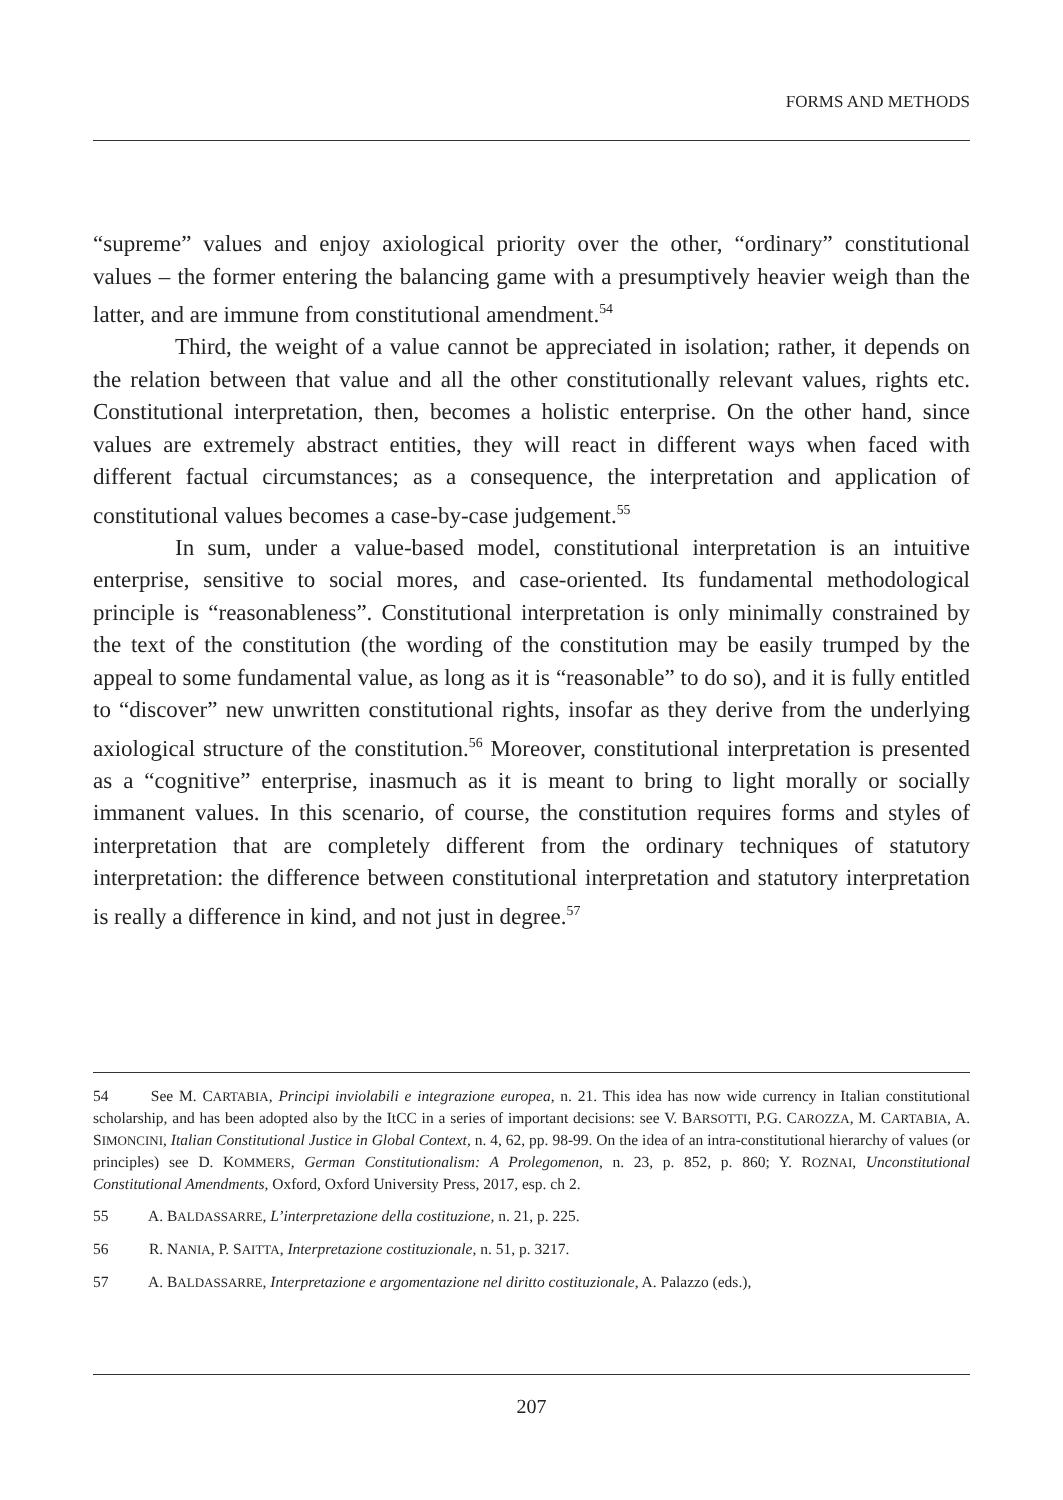FORMS AND METHODS
“supreme” values and enjoy axiological priority over the other, “ordinary” constitutional values – the former entering the balancing game with a presumptively heavier weigh than the latter, and are immune from constitutional amendment.<sup>54</sup>
Third, the weight of a value cannot be appreciated in isolation; rather, it depends on the relation between that value and all the other constitutionally relevant values, rights etc. Constitutional interpretation, then, becomes a holistic enterprise. On the other hand, since values are extremely abstract entities, they will react in different ways when faced with different factual circumstances; as a consequence, the interpretation and application of constitutional values becomes a case-by-case judgement.<sup>55</sup>
In sum, under a value-based model, constitutional interpretation is an intuitive enterprise, sensitive to social mores, and case-oriented. Its fundamental methodological principle is “reasonableness”. Constitutional interpretation is only minimally constrained by the text of the constitution (the wording of the constitution may be easily trumped by the appeal to some fundamental value, as long as it is “reasonable” to do so), and it is fully entitled to “discover” new unwritten constitutional rights, insofar as they derive from the underlying axiological structure of the constitution.<sup>56</sup> Moreover, constitutional interpretation is presented as a “cognitive” enterprise, inasmuch as it is meant to bring to light morally or socially immanent values. In this scenario, of course, the constitution requires forms and styles of interpretation that are completely different from the ordinary techniques of statutory interpretation: the difference between constitutional interpretation and statutory interpretation is really a difference in kind, and not just in degree.<sup>57</sup>
54 See M. CARTABIA, Principi inviolabili e integrazione europea, n. 21. This idea has now wide currency in Italian constitutional scholarship, and has been adopted also by the ItCC in a series of important decisions: see V. BARSOTTI, P.G. CAROZZA, M. CARTABIA, A. SIMONCINI, Italian Constitutional Justice in Global Context, n. 4, 62, pp. 98-99. On the idea of an intra-constitutional hierarchy of values (or principles) see D. KOMMERS, German Constitutionalism: A Prolegomenon, n. 23, p. 852, p. 860; Y. ROZNAI, Unconstitutional Constitutional Amendments, Oxford, Oxford University Press, 2017, esp. ch 2.
55 A. BALDASSARRE, L’interpretazione della costituzione, n. 21, p. 225.
56 R. NANIA, P. SAITTA, Interpretazione costituzionale, n. 51, p. 3217.
57 A. BALDASSARRE, Interpretazione e argomentazione nel diritto costituzionale, A. Palazzo (eds.),
207